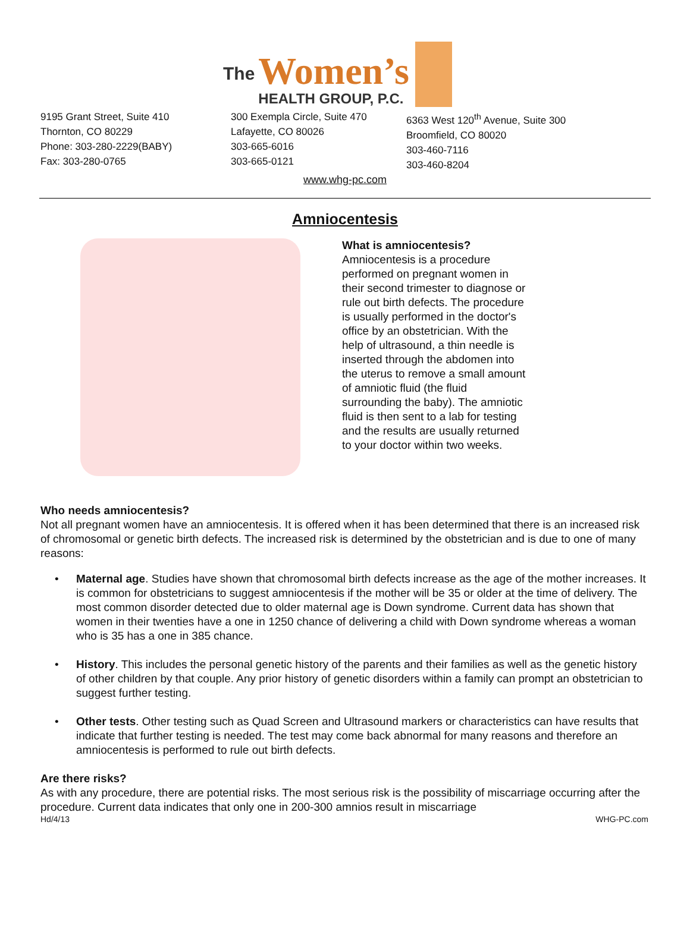The
Women’s
HEALTH GROUP, P.C.
9195 Grant Street, Suite 410
Thornton, CO 80229
Phone: 303-280-2229(BABY)
Fax: 303-280-0765
300 Exempla Circle, Suite 470
Lafayette, CO 80026
303-665-6016
303-665-0121
6363 West 120<sup>th</sup> Avenue, Suite 300
Broomfield, CO 80020
303-460-7116
303-460-8204
www.whg-pc.com
Amniocentesis
What is amniocentesis?
Amniocentesis is a procedure performed on pregnant women in their second trimester to diagnose or rule out birth defects. The procedure is usually performed in the doctor's office by an obstetrician. With the help of ultrasound, a thin needle is inserted through the abdomen into the uterus to remove a small amount of amniotic fluid (the fluid surrounding the baby). The amniotic fluid is then sent to a lab for testing and the results are usually returned to your doctor within two weeks.
Who needs amniocentesis?
Not all pregnant women have an amniocentesis. It is offered when it has been determined that there is an increased risk of chromosomal or genetic birth defects. The increased risk is determined by the obstetrician and is due to one of many reasons:
• Maternal age. Studies have shown that chromosomal birth defects increase as the age of the mother increases. It is common for obstetricians to suggest amniocentesis if the mother will be 35 or older at the time of delivery. The most common disorder detected due to older maternal age is Down syndrome. Current data has shown that women in their twenties have a one in 1250 chance of delivering a child with Down syndrome whereas a woman who is 35 has a one in 385 chance.
• History. This includes the personal genetic history of the parents and their families as well as the genetic history of other children by that couple. Any prior history of genetic disorders within a family can prompt an obstetrician to suggest further testing.
• Other tests. Other testing such as Quad Screen and Ultrasound markers or characteristics can have results that indicate that further testing is needed. The test may come back abnormal for many reasons and therefore an amniocentesis is performed to rule out birth defects.
Are there risks?
As with any procedure, there are potential risks. The most serious risk is the possibility of miscarriage occurring after the procedure. Current data indicates that only one in 200-300 amnios result in miscarriage
Hd/4/13 WHG-PC.com